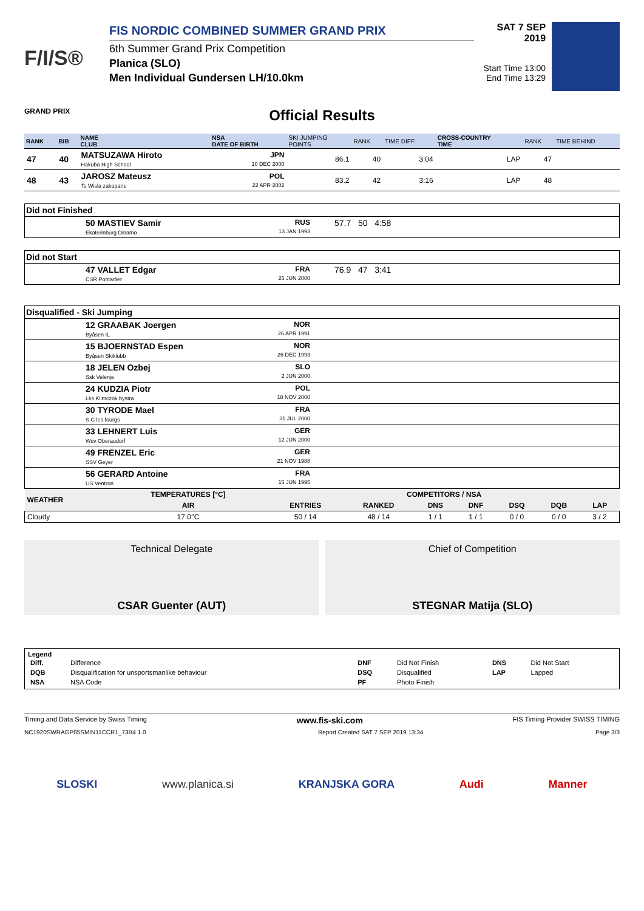F/I/S®
GRAND PRIX
FIS NORDIC COMBINED SUMMER GRAND PRIX
6th Summer Grand Prix Competition
Planica (SLO)
Men Individual Gundersen LH/10.0km
SAT 7 SEP 2019
Start Time 13:00
End Time 13:29
Official Results
| RANK | BIB | NAME CLUB | NSA DATE OF BIRTH | SKI JUMPING POINTS | RANK | TIME DIFF. | CROSS-COUNTRY TIME | RANK | TIME BEHIND |
| --- | --- | --- | --- | --- | --- | --- | --- | --- | --- |
| 47 | 40 | MATSUZAWA Hiroto Hakuba High School | JPN 10 DEC 2000 | 86.1 | 40 | 3:04 | LAP | 47 | |
| 48 | 43 | JAROSZ Mateusz Ts Wisla zakopane | POL 22 APR 2002 | 83.2 | 42 | 3:16 | LAP | 48 | |
Did not Finished
50 MASTIEV Samir
Ekaterinburg Dinamo RUS
13 JAN 1993 57.7 50 4:58
Did not Start
47 VALLET Edgar
CSR Pontarlier FRA
26 JUN 2000 76.9 47 3:41
Disqualified - Ski Jumping
12 GRAABAK Joergen
Byåsen IL NOR
26 APR 1991
15 BJOERNSTAD Espen
Byåsen Skiklubb NOR
26 DEC 1993
18 JELEN Ozbej
Ssk Velenje SLO
2 JUN 2000
24 KUDZIA Piotr
Lks Klimczok bystra POL
18 NOV 2000
30 TYRODE Mael
S.C les fourgs FRA
31 JUL 2000
33 LEHNERT Luis
Wsv Oberaudorf GER
12 JUN 2000
49 FRENZEL Eric
SSV Geyer GER
21 NOV 1988
56 GERARD Antoine
US Ventron FRA
15 JUN 1995
| WEATHER | TEMPERATURES [°C] | COMPETITORS / NSA | | | | | | |
| | AIR | ENTRIES | RANKED | DNS | DNF | DSQ | DQB | LAP |
| Cloudy | 17.0°C | 50 / 14 | 48 / 14 | 1 / 1 | 1 / 1 | 0 / 0 | 0 / 0 | 3 / 2 |
Technical Delegate
CSAR Guenter (AUT)
Chief of Competition
STEGNAR Matija (SLO)
Legend
| Diff. | Difference | DNF | Did Not Finish | DNS | Did Not Start |
| DQB | Disqualification for unsportsmanlike behaviour | DSQ | Disqualified | LAP | Lapped |
| NSA | NSA Code | PF | Photo Finish | | |
Timing and Data Service by Swiss Timing www.fis-ski.com FIS Timing Provider SWISS TIMING
NC1920SWRAGP05SMIN11CCR1_73B4 1.0 Report Created SAT 7 SEP 2019 13:34 Page 3/3
SLOSKI www.planica.si KRANJSKA GORA Audi Manner